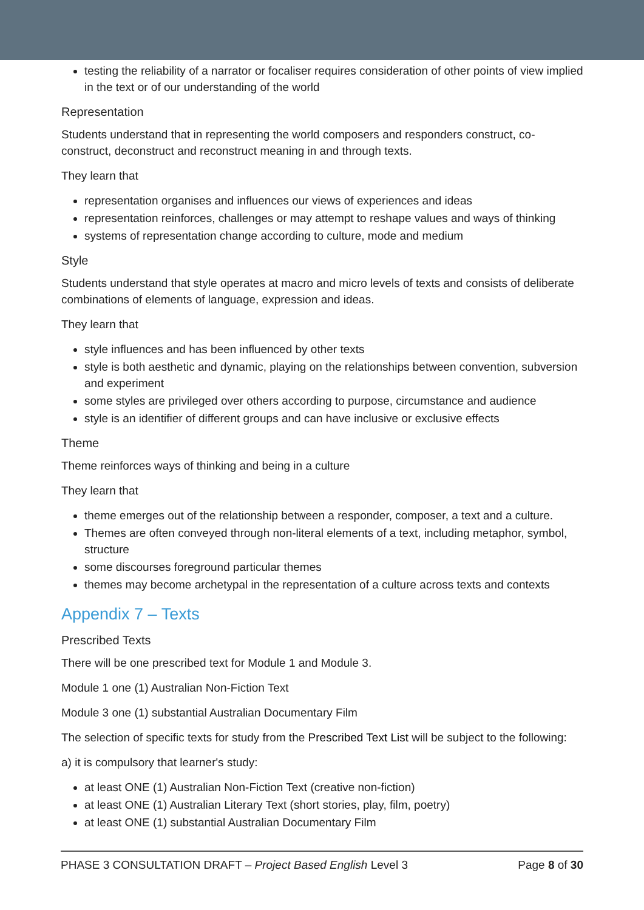testing the reliability of a narrator or focaliser requires consideration of other points of view implied in the text or of our understanding of the world
Representation
Students understand that in representing the world composers and responders construct, co-construct, deconstruct and reconstruct meaning in and through texts.
They learn that
representation organises and influences our views of experiences and ideas
representation reinforces, challenges or may attempt to reshape values and ways of thinking
systems of representation change according to culture, mode and medium
Style
Students understand that style operates at macro and micro levels of texts and consists of deliberate combinations of elements of language, expression and ideas.
They learn that
style influences and has been influenced by other texts
style is both aesthetic and dynamic, playing on the relationships between convention, subversion and experiment
some styles are privileged over others according to purpose, circumstance and audience
style is an identifier of different groups and can have inclusive or exclusive effects
Theme
Theme reinforces ways of thinking and being in a culture
They learn that
theme emerges out of the relationship between a responder, composer, a text and a culture.
Themes are often conveyed through non-literal elements of a text, including metaphor, symbol, structure
some discourses foreground particular themes
themes may become archetypal in the representation of a culture across texts and contexts
Appendix 7 – Texts
Prescribed Texts
There will be one prescribed text for Module 1 and Module 3.
Module 1 one (1) Australian Non-Fiction Text
Module 3 one (1) substantial Australian Documentary Film
The selection of specific texts for study from the Prescribed Text List will be subject to the following:
a) it is compulsory that learner's study:
at least ONE (1) Australian Non-Fiction Text (creative non-fiction)
at least ONE (1) Australian Literary Text (short stories, play, film, poetry)
at least ONE (1) substantial Australian Documentary Film
PHASE 3 CONSULTATION DRAFT – Project Based English Level 3 Page 8 of 30